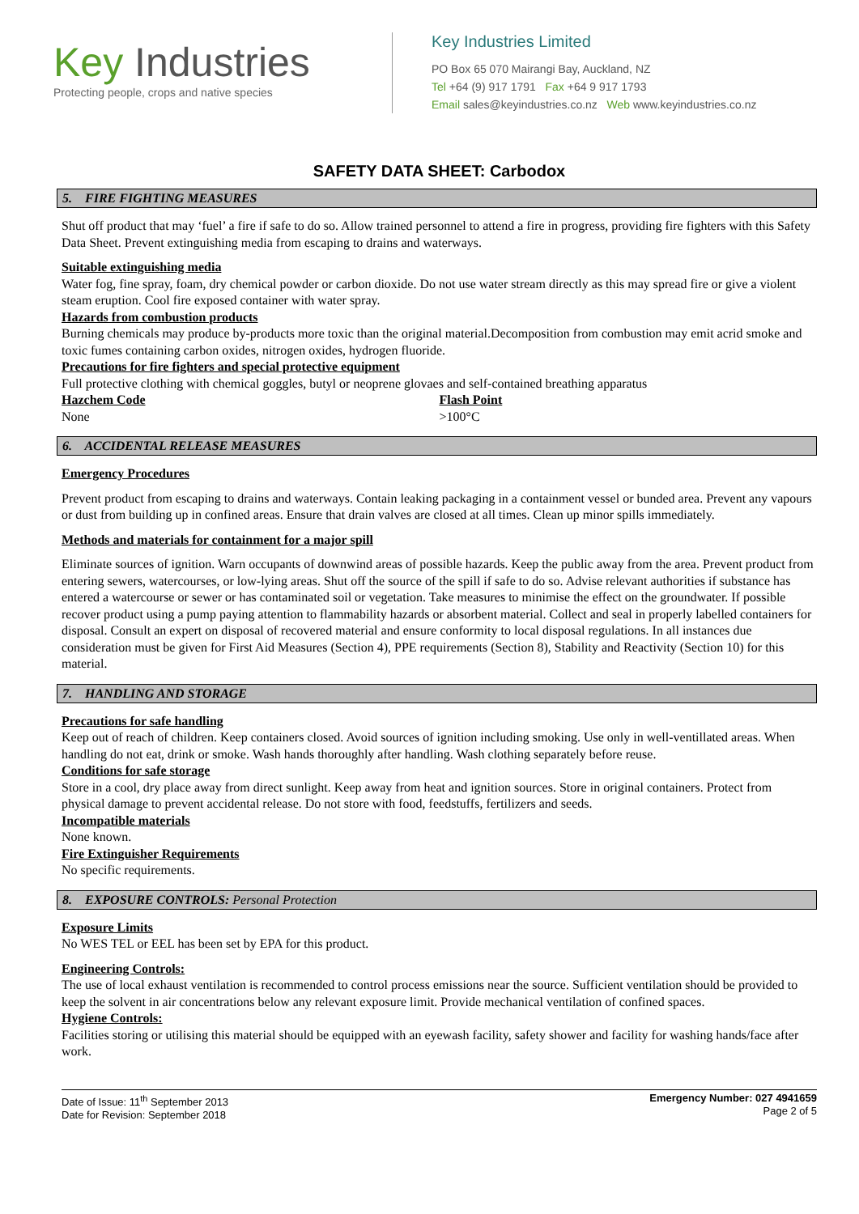Key Industries
Protecting people, crops and native species
Key Industries Limited
PO Box 65 070 Mairangi Bay, Auckland, NZ
Tel +64 (9) 917 1791 Fax +64 9 917 1793
Email sales@keyindustries.co.nz Web www.keyindustries.co.nz
SAFETY DATA SHEET: Carbodox
5. FIRE FIGHTING MEASURES
Shut off product that may ‘fuel’ a fire if safe to do so. Allow trained personnel to attend a fire in progress, providing fire fighters with this Safety Data Sheet. Prevent extinguishing media from escaping to drains and waterways.
Suitable extinguishing media
Water fog, fine spray, foam, dry chemical powder or carbon dioxide. Do not use water stream directly as this may spread fire or give a violent steam eruption. Cool fire exposed container with water spray.
Hazards from combustion products
Burning chemicals may produce by-products more toxic than the original material.Decomposition from combustion may emit acrid smoke and toxic fumes containing carbon oxides, nitrogen oxides, hydrogen fluoride.
Precautions for fire fighters and special protective equipment
Full protective clothing with chemical goggles, butyl or neoprene glovaes and self-contained breathing apparatus
Hazchem Code
None
Flash Point
>100°C
6. ACCIDENTAL RELEASE MEASURES
Emergency Procedures
Prevent product from escaping to drains and waterways. Contain leaking packaging in a containment vessel or bunded area. Prevent any vapours or dust from building up in confined areas. Ensure that drain valves are closed at all times. Clean up minor spills immediately.
Methods and materials for containment for a major spill
Eliminate sources of ignition. Warn occupants of downwind areas of possible hazards. Keep the public away from the area. Prevent product from entering sewers, watercourses, or low-lying areas. Shut off the source of the spill if safe to do so. Advise relevant authorities if substance has entered a watercourse or sewer or has contaminated soil or vegetation. Take measures to minimise the effect on the groundwater. If possible recover product using a pump paying attention to flammability hazards or absorbent material. Collect and seal in properly labelled containers for disposal. Consult an expert on disposal of recovered material and ensure conformity to local disposal regulations. In all instances due consideration must be given for First Aid Measures (Section 4), PPE requirements (Section 8), Stability and Reactivity (Section 10) for this material.
7. HANDLING AND STORAGE
Precautions for safe handling
Keep out of reach of children. Keep containers closed. Avoid sources of ignition including smoking. Use only in well-ventillated areas. When handling do not eat, drink or smoke. Wash hands thoroughly after handling. Wash clothing separately before reuse.
Conditions for safe storage
Store in a cool, dry place away from direct sunlight. Keep away from heat and ignition sources. Store in original containers. Protect from physical damage to prevent accidental release. Do not store with food, feedstuffs, fertilizers and seeds.
Incompatible materials
None known.
Fire Extinguisher Requirements
No specific requirements.
8. EXPOSURE CONTROLS: Personal Protection
Exposure Limits
No WES TEL or EEL has been set by EPA for this product.
Engineering Controls:
The use of local exhaust ventilation is recommended to control process emissions near the source. Sufficient ventilation should be provided to keep the solvent in air concentrations below any relevant exposure limit. Provide mechanical ventilation of confined spaces.
Hygiene Controls:
Facilities storing or utilising this material should be equipped with an eyewash facility, safety shower and facility for washing hands/face after work.
Date of Issue: 11<sup>th</sup> September 2013
Date for Revision: September 2018
Emergency Number: 027 4941659
Page 2 of 5